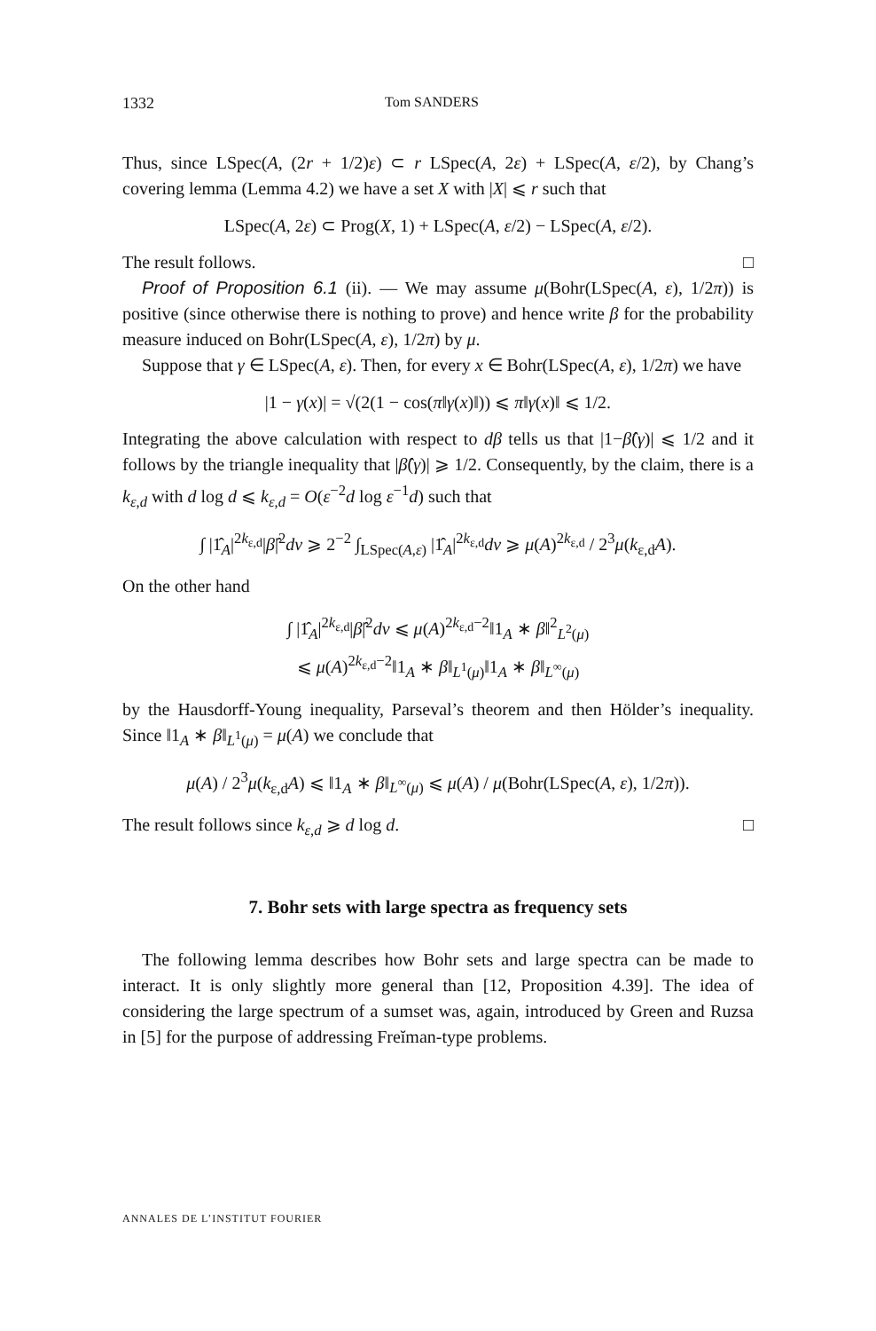1332 Tom SANDERS
Thus, since LSpec(A, (2r + 1/2)ε) ⊂ r LSpec(A, 2ε) + LSpec(A, ε/2), by Chang’s covering lemma (Lemma 4.2) we have a set X with |X| ⩽ r such that
LSpec(A, 2ε) ⊂ Prog(X, 1) + LSpec(A, ε/2) − LSpec(A, ε/2).
The result follows. □
Proof of Proposition 6.1 (ii). — We may assume μ(Bohr(LSpec(A, ε), 1/2π)) is positive (since otherwise there is nothing to prove) and hence write β for the probability measure induced on Bohr(LSpec(A, ε), 1/2π) by μ.
Suppose that γ ∈ LSpec(A, ε). Then, for every x ∈ Bohr(LSpec(A, ε), 1/2π) we have
|1 − γ(x)| = √(2(1 − cos(π‖γ(x)‖)) ⩽ π‖γ(x)‖ ⩽ 1/2.
Integrating the above calculation with respect to dβ tells us that |1−β̂(γ)| ⩽ 1/2 and it follows by the triangle inequality that |β̂(γ)| ⩾ 1/2. Consequently, by the claim, there is a k<sub>ε,d</sub> with d log d ⩽ k<sub>ε,d</sub> = O(ε<sup>−2</sup>d log ε<sup>−1</sup>d) such that
∫ |1̂<sub>A</sub>|<sup>2k<sub>ε,d</sub></sup>|β̂|<sup>2</sup>dν ⩾ 2<sup>−2</sup> ∫<sub>LSpec(A,ε)</sub> |1̂<sub>A</sub>|<sup>2k<sub>ε,d</sub></sup>dν ⩾ μ(A)<sup>2k<sub>ε,d</sub></sup> / 2<sup>3</sup>μ(k<sub>ε,d</sub>A).
On the other hand
∫ |1̂<sub>A</sub>|<sup>2k<sub>ε,d</sub></sup>|β̂|<sup>2</sup>dν ⩽ μ(A)<sup>2k<sub>ε,d</sub>−2</sup>‖1<sub>A</sub> ∗ β‖<sup>2</sup><sub>L<sup>2</sup>(μ)</sub>
⩽ μ(A)<sup>2k<sub>ε,d</sub>−2</sup>‖1<sub>A</sub> ∗ β‖<sub>L<sup>1</sup>(μ)</sub>‖1<sub>A</sub> ∗ β‖<sub>L<sup>∞</sup>(μ)</sub>
by the Hausdorff-Young inequality, Parseval’s theorem and then Hölder’s inequality. Since ‖1<sub>A</sub> ∗ β‖<sub>L<sup>1</sup>(μ)</sub> = μ(A) we conclude that
μ(A) / 2<sup>3</sup>μ(k<sub>ε,d</sub>A) ⩽ ‖1<sub>A</sub> ∗ β‖<sub>L<sup>∞</sup>(μ)</sub> ⩽ μ(A) / μ(Bohr(LSpec(A, ε), 1/2π)).
The result follows since k<sub>ε,d</sub> ⩾ d log d. □
7. Bohr sets with large spectra as frequency sets
The following lemma describes how Bohr sets and large spectra can be made to interact. It is only slightly more general than [12, Proposition 4.39]. The idea of considering the large spectrum of a sumset was, again, introduced by Green and Ruzsa in [5] for the purpose of addressing Freĭman-type problems.
ANNALES DE L’INSTITUT FOURIER